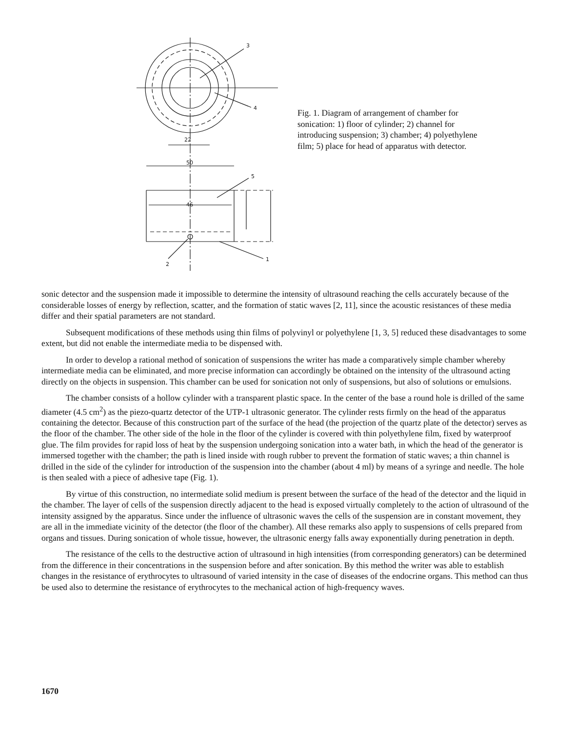3
4
5
1
2
22
50
46
Fig. 1. Diagram of arrangement of chamber for sonication: 1) floor of cylinder; 2) channel for introducing suspension; 3) chamber; 4) polyethylene film; 5) place for head of apparatus with detector.
sonic detector and the suspension made it impossible to determine the intensity of ultrasound reaching the cells accurately because of the considerable losses of energy by reflection, scatter, and the formation of static waves [2, 11], since the acoustic resistances of these media differ and their spatial parameters are not standard.
Subsequent modifications of these methods using thin films of polyvinyl or polyethylene [1, 3, 5] reduced these disadvantages to some extent, but did not enable the intermediate media to be dispensed with.
In order to develop a rational method of sonication of suspensions the writer has made a comparatively simple chamber whereby intermediate media can be eliminated, and more precise information can accordingly be obtained on the intensity of the ultrasound acting directly on the objects in suspension. This chamber can be used for sonication not only of suspensions, but also of solutions or emulsions.
The chamber consists of a hollow cylinder with a transparent plastic space. In the center of the base a round hole is drilled of the same diameter (4.5 cm<sup>2</sup>) as the piezo-quartz detector of the UTP-1 ultrasonic generator. The cylinder rests firmly on the head of the apparatus containing the detector. Because of this construction part of the surface of the head (the projection of the quartz plate of the detector) serves as the floor of the chamber. The other side of the hole in the floor of the cylinder is covered with thin polyethylene film, fixed by waterproof glue. The film provides for rapid loss of heat by the suspension undergoing sonication into a water bath, in which the head of the generator is immersed together with the chamber; the path is lined inside with rough rubber to prevent the formation of static waves; a thin channel is drilled in the side of the cylinder for introduction of the suspension into the chamber (about 4 ml) by means of a syringe and needle. The hole is then sealed with a piece of adhesive tape (Fig. 1).
By virtue of this construction, no intermediate solid medium is present between the surface of the head of the detector and the liquid in the chamber. The layer of cells of the suspension directly adjacent to the head is exposed virtually completely to the action of ultrasound of the intensity assigned by the apparatus. Since under the influence of ultrasonic waves the cells of the suspension are in constant movement, they are all in the immediate vicinity of the detector (the floor of the chamber). All these remarks also apply to suspensions of cells prepared from organs and tissues. During sonication of whole tissue, however, the ultrasonic energy falls away exponentially during penetration in depth.
The resistance of the cells to the destructive action of ultrasound in high intensities (from corresponding generators) can be determined from the difference in their concentrations in the suspension before and after sonication. By this method the writer was able to establish changes in the resistance of erythrocytes to ultrasound of varied intensity in the case of diseases of the endocrine organs. This method can thus be used also to determine the resistance of erythrocytes to the mechanical action of high-frequency waves.
1670